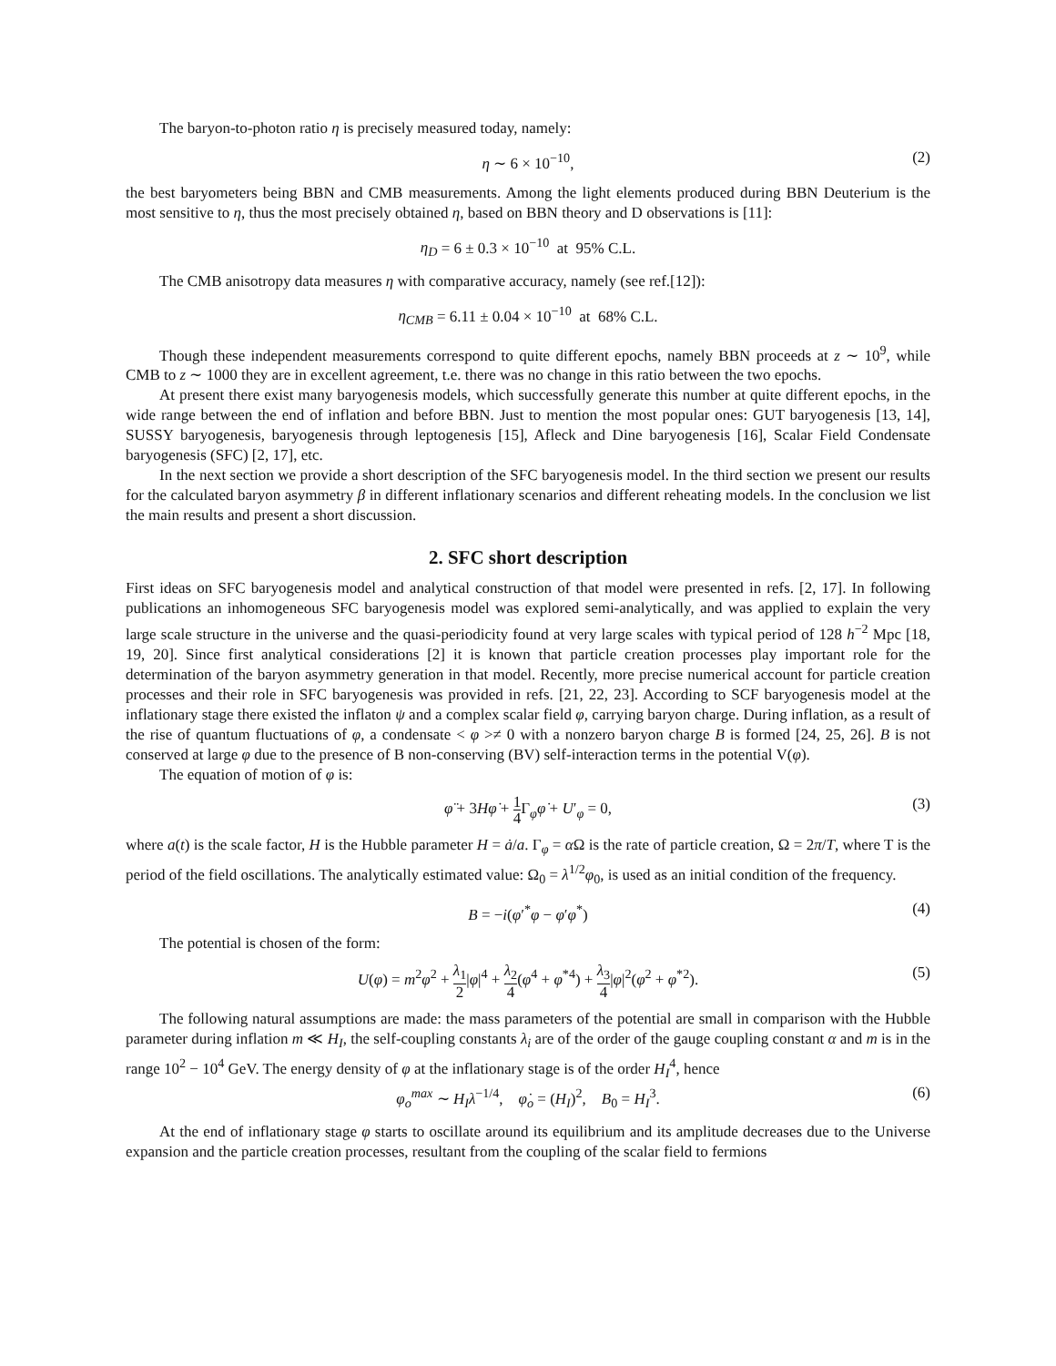The baryon-to-photon ratio η is precisely measured today, namely:
η ∼ 6 × 10<sup>−10</sup>, (2)
the best baryometers being BBN and CMB measurements. Among the light elements produced during BBN Deuterium is the most sensitive to η, thus the most precisely obtained η, based on BBN theory and D observations is [11]:
η<sub>D</sub> = 6 ± 0.3 × 10<sup>−10</sup> at 95% C.L.
The CMB anisotropy data measures η with comparative accuracy, namely (see ref.[12]):
η<sub>CMB</sub> = 6.11 ± 0.04 × 10<sup>−10</sup> at 68% C.L.
Though these independent measurements correspond to quite different epochs, namely BBN proceeds at z ∼ 10<sup>9</sup>, while CMB to z ∼ 1000 they are in excellent agreement, t.e. there was no change in this ratio between the two epochs.
At present there exist many baryogenesis models, which successfully generate this number at quite different epochs, in the wide range between the end of inflation and before BBN. Just to mention the most popular ones: GUT baryogenesis [13, 14], SUSSY baryogenesis, baryogenesis through leptogenesis [15], Afleck and Dine baryogenesis [16], Scalar Field Condensate baryogenesis (SFC) [2, 17], etc.
In the next section we provide a short description of the SFC baryogenesis model. In the third section we present our results for the calculated baryon asymmetry β in different inflationary scenarios and different reheating models. In the conclusion we list the main results and present a short discussion.
2. SFC short description
First ideas on SFC baryogenesis model and analytical construction of that model were presented in refs. [2, 17]. In following publications an inhomogeneous SFC baryogenesis model was explored semi-analytically, and was applied to explain the very large scale structure in the universe and the quasi-periodicity found at very large scales with typical period of 128 h<sup>−2</sup> Mpc [18, 19, 20]. Since first analytical considerations [2] it is known that particle creation processes play important role for the determination of the baryon asymmetry generation in that model. Recently, more precise numerical account for particle creation processes and their role in SFC baryogenesis was provided in refs. [21, 22, 23]. According to SCF baryogenesis model at the inflationary stage there existed the inflaton ψ and a complex scalar field φ, carrying baryon charge. During inflation, as a result of the rise of quantum fluctuations of φ, a condensate < φ >≠ 0 with a nonzero baryon charge B is formed [24, 25, 26]. B is not conserved at large φ due to the presence of B non-conserving (BV) self-interaction terms in the potential V(φ).
The equation of motion of φ is:
φ̈ + 3Hφ̇ + 1 4 Γ<sub>φ</sub>φ̇ + U′<sub>φ</sub> = 0, (3)
where a(t) is the scale factor, H is the Hubble parameter H = ȧ/a. Γ<sub>φ</sub> = α Ω is the rate of particle creation, Ω = 2π/T, where T is the period of the field oscillations. The analytically estimated value: Ω<sub>0</sub> = λ<sup>1/2</sup>φ<sub>0</sub>, is used as an initial condition of the frequency.
B = −i(φ′<sup>*</sup>φ − φ′φ<sup>*</sup>) (4)
The potential is chosen of the form:
U(φ) = m<sup>2</sup>φ<sup>2</sup> + λ<sub>1</sub> 2|φ|<sup>4</sup> + λ<sub>2</sub> 4(φ<sup>4</sup> + φ<sup>*4</sup>) + λ<sub>3</sub> 4|φ|<sup>2</sup>(φ<sup>2</sup> + φ<sup>*2</sup>). (5)
The following natural assumptions are made: the mass parameters of the potential are small in comparison with the Hubble parameter during inflation m ≪ H<sub>I</sub>, the self-coupling constants λ<sub>i</sub> are of the order of the gauge coupling constant α and m is in the range 10<sup>2</sup> − 10<sup>4</sup> GeV. The energy density of φ at the inflationary stage is of the order H<sub>I</sub><sup>4</sup>, hence
φ<sub>o</sub><sup>max</sup> ∼ H<sub>I</sub>λ<sup>−1/4</sup>, φ̇<sub>o</sub> = (H<sub>I</sub>)<sup>2</sup>, B<sub>0</sub> = H<sub>I</sub><sup>3</sup>. (6)
At the end of inflationary stage φ starts to oscillate around its equilibrium and its amplitude decreases due to the Universe expansion and the particle creation processes, resultant from the coupling of the scalar field to fermions